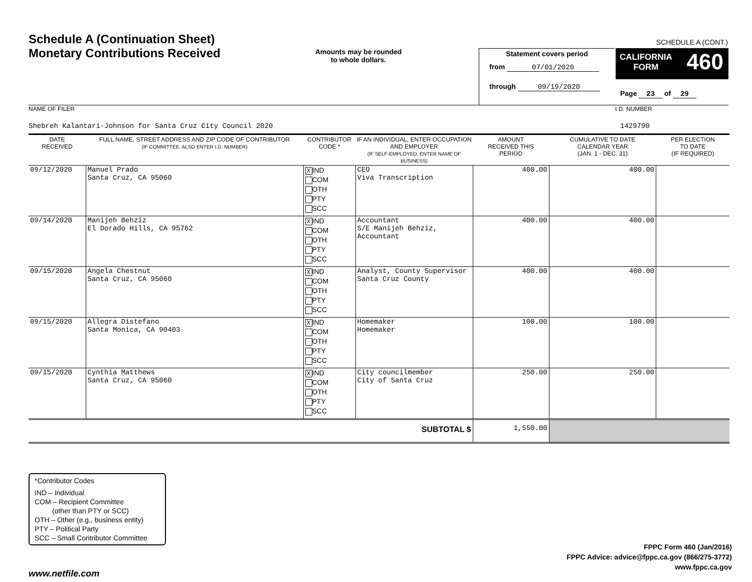Schedule A (Continuation Sheet)
Monetary Contributions Received
Amounts may be rounded
to whole dollars.
SCHEDULE A (CONT.)
Statement covers period
from 07/01/2020
through 09/19/2020
CALIFORNIA
FORM 460
Page 23 of 29
NAME OF FILER I.D. NUMBER
Shebreh Kalantari-Johnson for Santa Cruz City Council 2020 1429790
| DATE RECEIVED | FULL NAME, STREET ADDRESS AND ZIP CODE OF CONTRIBUTOR (IF COMMITTEE, ALSO ENTER I.D. NUMBER) | CONTRIBUTOR CODE * | IF AN INDIVIDUAL, ENTER OCCUPATION AND EMPLOYER (IF SELF-EMPLOYED, ENTER NAME OF BUSINESS) | AMOUNT RECEIVED THIS PERIOD | CUMULATIVE TO DATE CALENDAR YEAR (JAN. 1 - DEC. 31) | PER ELECTION TO DATE (IF REQUIRED) |
| --- | --- | --- | --- | --- | --- | --- |
| 09/12/2020 | Manuel Prado Santa Cruz, CA 95060 | X IND COM OTH PTY SCC | CEO Viva Transcription | 400.00 | 400.00 | |
| 09/14/2020 | Manijeh Behziz El Dorado Hills, CA 95762 | X IND COM OTH PTY SCC | Accountant S/E Manijeh Behziz, Accountant | 400.00 | 400.00 | |
| 09/15/2020 | Angela Chestnut Santa Cruz, CA 95060 | X IND COM OTH PTY SCC | Analyst, County Supervisor Santa Cruz County | 400.00 | 400.00 | |
| 09/15/2020 | Allegra Distefano Santa Monica, CA 90403 | X IND COM OTH PTY SCC | Homemaker Homemaker | 100.00 | 100.00 | |
| 09/15/2020 | Cynthia Matthews Santa Cruz, CA 95060 | X IND COM OTH PTY SCC | City councilmember City of Santa Cruz | 250.00 | 250.00 | |
| SUBTOTAL $ | | | | 1,550.00 | | |
*Contributor Codes
IND – Individual
COM – Recipient Committee
(other than PTY or SCC)
OTH – Other (e.g., business entity)
PTY – Political Party
SCC – Small Contributor Committee
FPPC Form 460 (Jan/2016)
FPPC Advice: advice@fppc.ca.gov (866/275-3772)
www.fppc.ca.gov
www.netfile.com